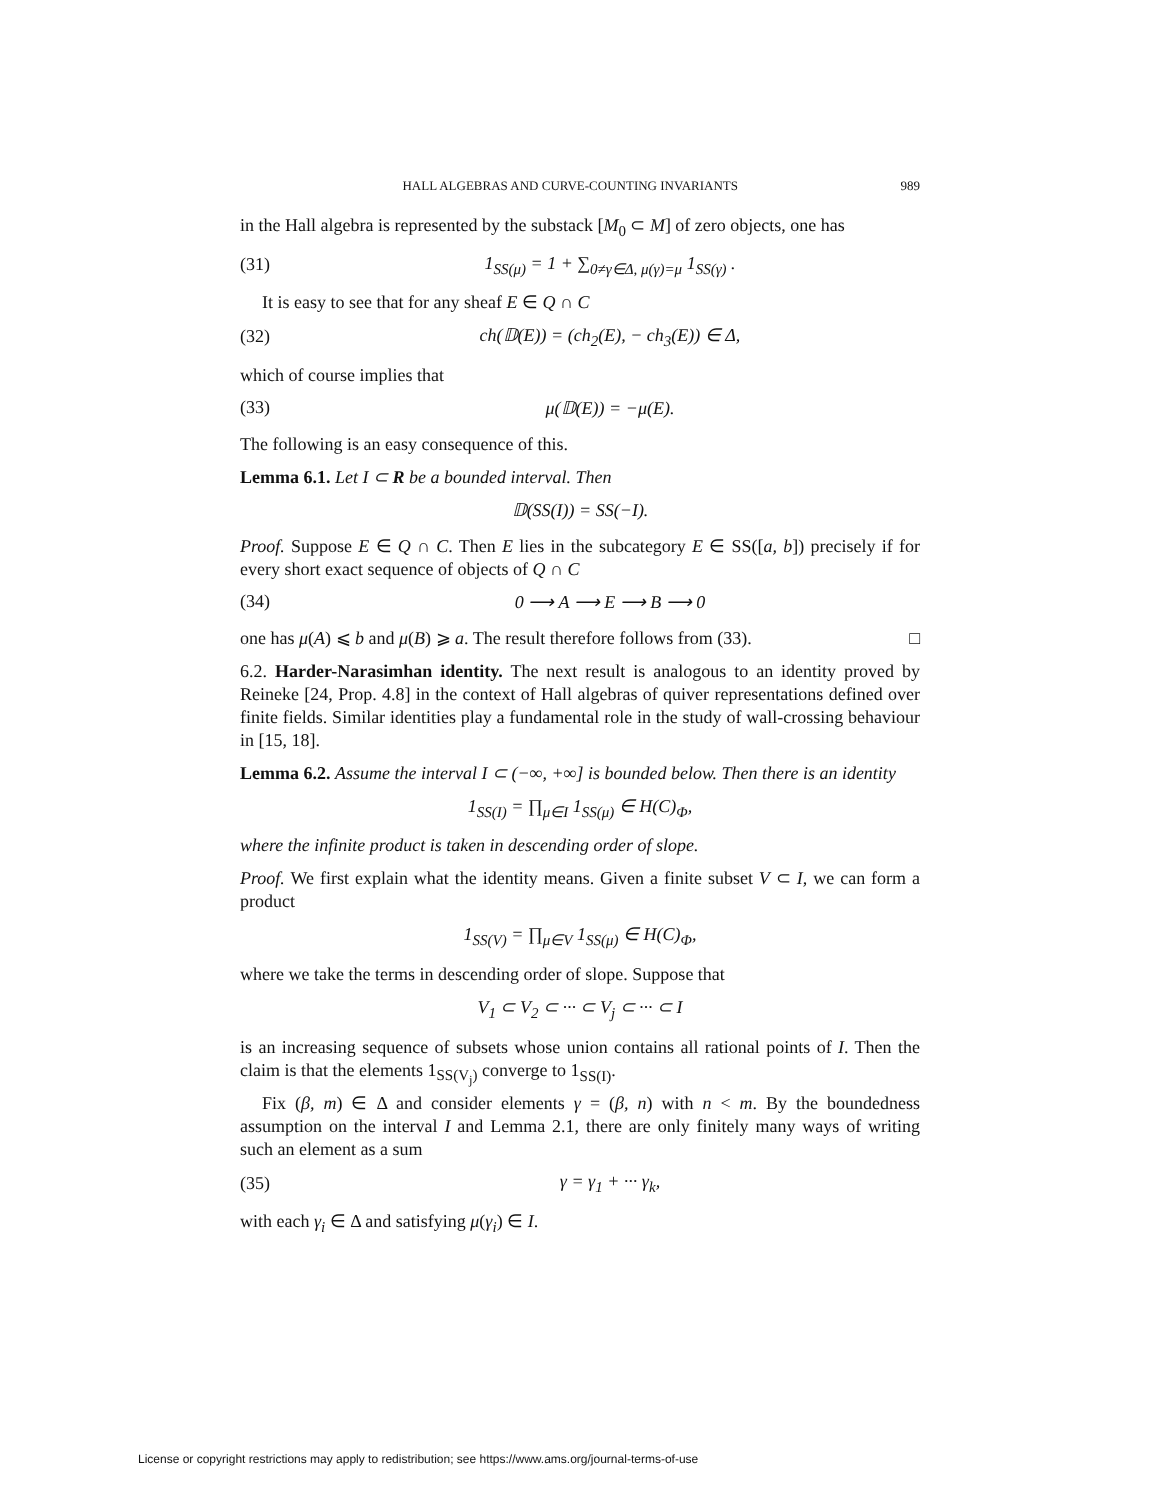HALL ALGEBRAS AND CURVE-COUNTING INVARIANTS 989
in the Hall algebra is represented by the substack [M<sub>0</sub> ⊂ M] of zero objects, one has
(31) 1<sub>SS(μ)</sub> = 1 + ∑<sub>0≠γ∈Δ, μ(γ)=μ</sub> 1<sub>SS(γ)</sub> .
It is easy to see that for any sheaf E ∈ Q ∩ C
(32) ch(𝔻(E)) = (ch<sub>2</sub>(E), − ch<sub>3</sub>(E)) ∈ Δ,
which of course implies that
(33) μ(𝔻(E)) = −μ(E).
The following is an easy consequence of this.
Lemma 6.1. Let I ⊂ R be a bounded interval. Then
𝔻(SS(I)) = SS(−I).
Proof. Suppose E ∈ Q ∩ C. Then E lies in the subcategory E ∈ SS([a, b]) precisely if for every short exact sequence of objects of Q ∩ C
(34) 0 ⟶ A ⟶ E ⟶ B ⟶ 0
one has μ(A) ⩽ b and μ(B) ⩾ a. The result therefore follows from (33). □
6.2. Harder-Narasimhan identity. The next result is analogous to an identity proved by Reineke [24, Prop. 4.8] in the context of Hall algebras of quiver representations defined over finite fields. Similar identities play a fundamental role in the study of wall-crossing behaviour in [15, 18].
Lemma 6.2. Assume the interval I ⊂ (−∞, +∞] is bounded below. Then there is an identity
1<sub>SS(I)</sub> = ∏<sub>μ∈I</sub> 1<sub>SS(μ)</sub> ∈ H(C)<sub>Φ</sub>,
where the infinite product is taken in descending order of slope.
Proof. We first explain what the identity means. Given a finite subset V ⊂ I, we can form a product
1<sub>SS(V)</sub> = ∏<sub>μ∈V</sub> 1<sub>SS(μ)</sub> ∈ H(C)<sub>Φ</sub>,
where we take the terms in descending order of slope. Suppose that
V<sub>1</sub> ⊂ V<sub>2</sub> ⊂ ··· ⊂ V<sub>j</sub> ⊂ ··· ⊂ I
is an increasing sequence of subsets whose union contains all rational points of I. Then the claim is that the elements 1<sub>SS(V<sub>j</sub>)</sub> converge to 1<sub>SS(I)</sub>.
Fix (β, m) ∈ Δ and consider elements γ = (β, n) with n < m. By the boundedness assumption on the interval I and Lemma 2.1, there are only finitely many ways of writing such an element as a sum
(35) γ = γ<sub>1</sub> + ··· γ<sub>k</sub>,
with each γ<sub>i</sub> ∈ Δ and satisfying μ(γ<sub>i</sub>) ∈ I.
License or copyright restrictions may apply to redistribution; see https://www.ams.org/journal-terms-of-use